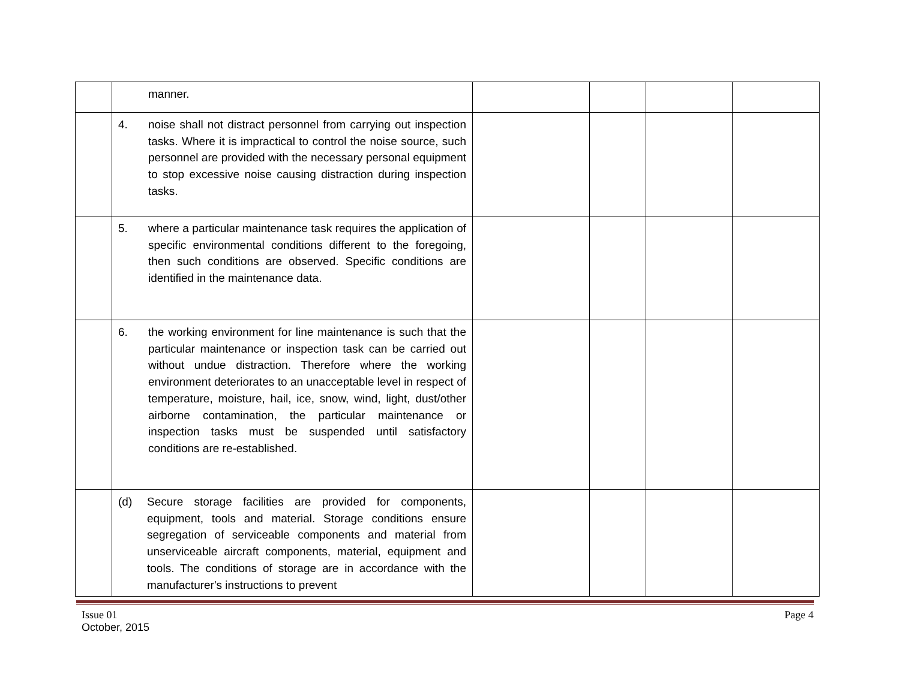| | manner. | | | | |
| | 4. noise shall not distract personnel from carrying out inspection tasks. Where it is impractical to control the noise source, such personnel are provided with the necessary personal equipment to stop excessive noise causing distraction during inspection tasks. | | | | |
| | 5. where a particular maintenance task requires the application of specific environmental conditions different to the foregoing, then such conditions are observed. Specific conditions are identified in the maintenance data. | | | | |
| | 6. the working environment for line maintenance is such that the particular maintenance or inspection task can be carried out without undue distraction. Therefore where the working environment deteriorates to an unacceptable level in respect of temperature, moisture, hail, ice, snow, wind, light, dust/other airborne contamination, the particular maintenance or inspection tasks must be suspended until satisfactory conditions are re-established. | | | | |
| | (d) Secure storage facilities are provided for components, equipment, tools and material. Storage conditions ensure segregation of serviceable components and material from unserviceable aircraft components, material, equipment and tools. The conditions of storage are in accordance with the manufacturer's instructions to prevent | | | | |
Issue 01 Page 4
October, 2015